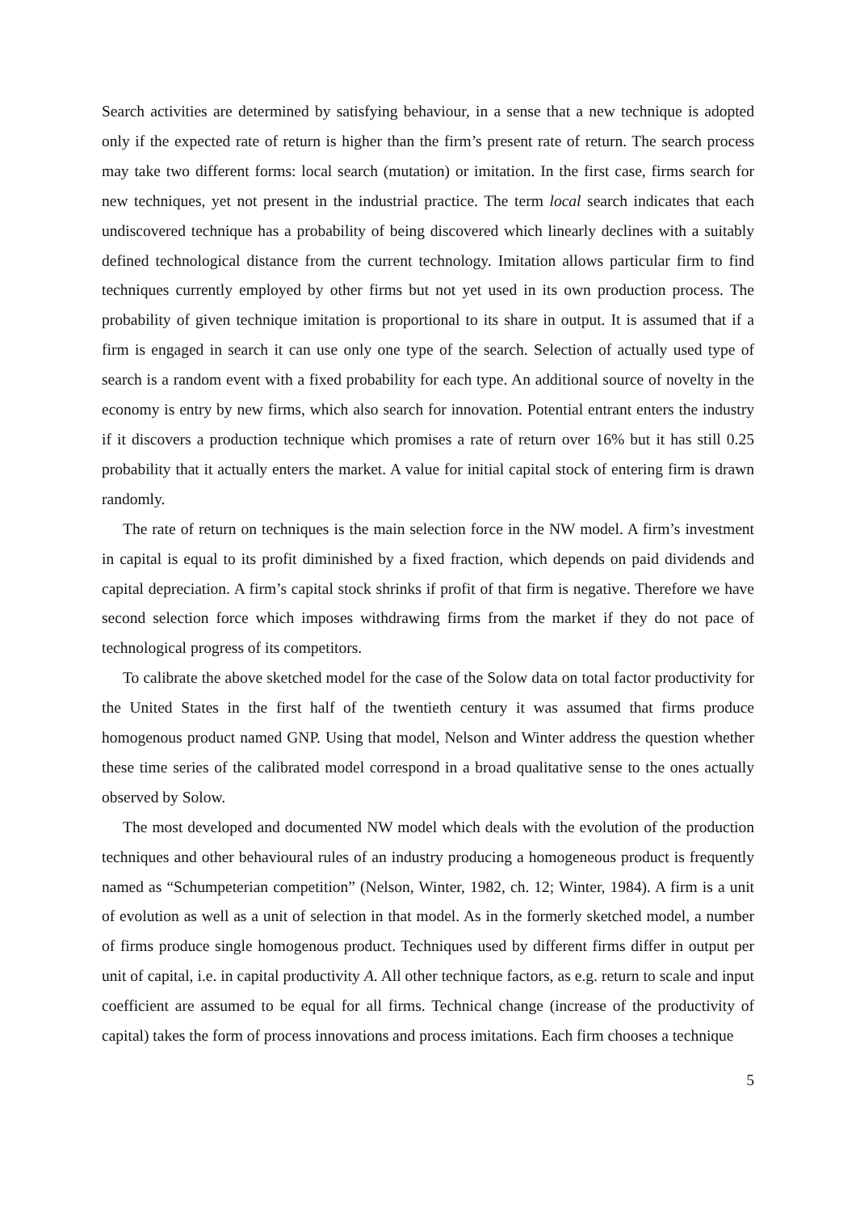Search activities are determined by satisfying behaviour, in a sense that a new technique is adopted only if the expected rate of return is higher than the firm’s present rate of return. The search process may take two different forms: local search (mutation) or imitation. In the first case, firms search for new techniques, yet not present in the industrial practice. The term local search indicates that each undiscovered technique has a probability of being discovered which linearly declines with a suitably defined technological distance from the current technology. Imitation allows particular firm to find techniques currently employed by other firms but not yet used in its own production process. The probability of given technique imitation is proportional to its share in output. It is assumed that if a firm is engaged in search it can use only one type of the search. Selection of actually used type of search is a random event with a fixed probability for each type. An additional source of novelty in the economy is entry by new firms, which also search for innovation. Potential entrant enters the industry if it discovers a production technique which promises a rate of return over 16% but it has still 0.25 probability that it actually enters the market. A value for initial capital stock of entering firm is drawn randomly.
The rate of return on techniques is the main selection force in the NW model. A firm’s investment in capital is equal to its profit diminished by a fixed fraction, which depends on paid dividends and capital depreciation. A firm’s capital stock shrinks if profit of that firm is negative. Therefore we have second selection force which imposes withdrawing firms from the market if they do not pace of technological progress of its competitors.
To calibrate the above sketched model for the case of the Solow data on total factor productivity for the United States in the first half of the twentieth century it was assumed that firms produce homogenous product named GNP. Using that model, Nelson and Winter address the question whether these time series of the calibrated model correspond in a broad qualitative sense to the ones actually observed by Solow.
The most developed and documented NW model which deals with the evolution of the production techniques and other behavioural rules of an industry producing a homogeneous product is frequently named as “Schumpeterian competition” (Nelson, Winter, 1982, ch. 12; Winter, 1984). A firm is a unit of evolution as well as a unit of selection in that model. As in the formerly sketched model, a number of firms produce single homogenous product. Techniques used by different firms differ in output per unit of capital, i.e. in capital productivity A. All other technique factors, as e.g. return to scale and input coefficient are assumed to be equal for all firms. Technical change (increase of the productivity of capital) takes the form of process innovations and process imitations. Each firm chooses a technique
5